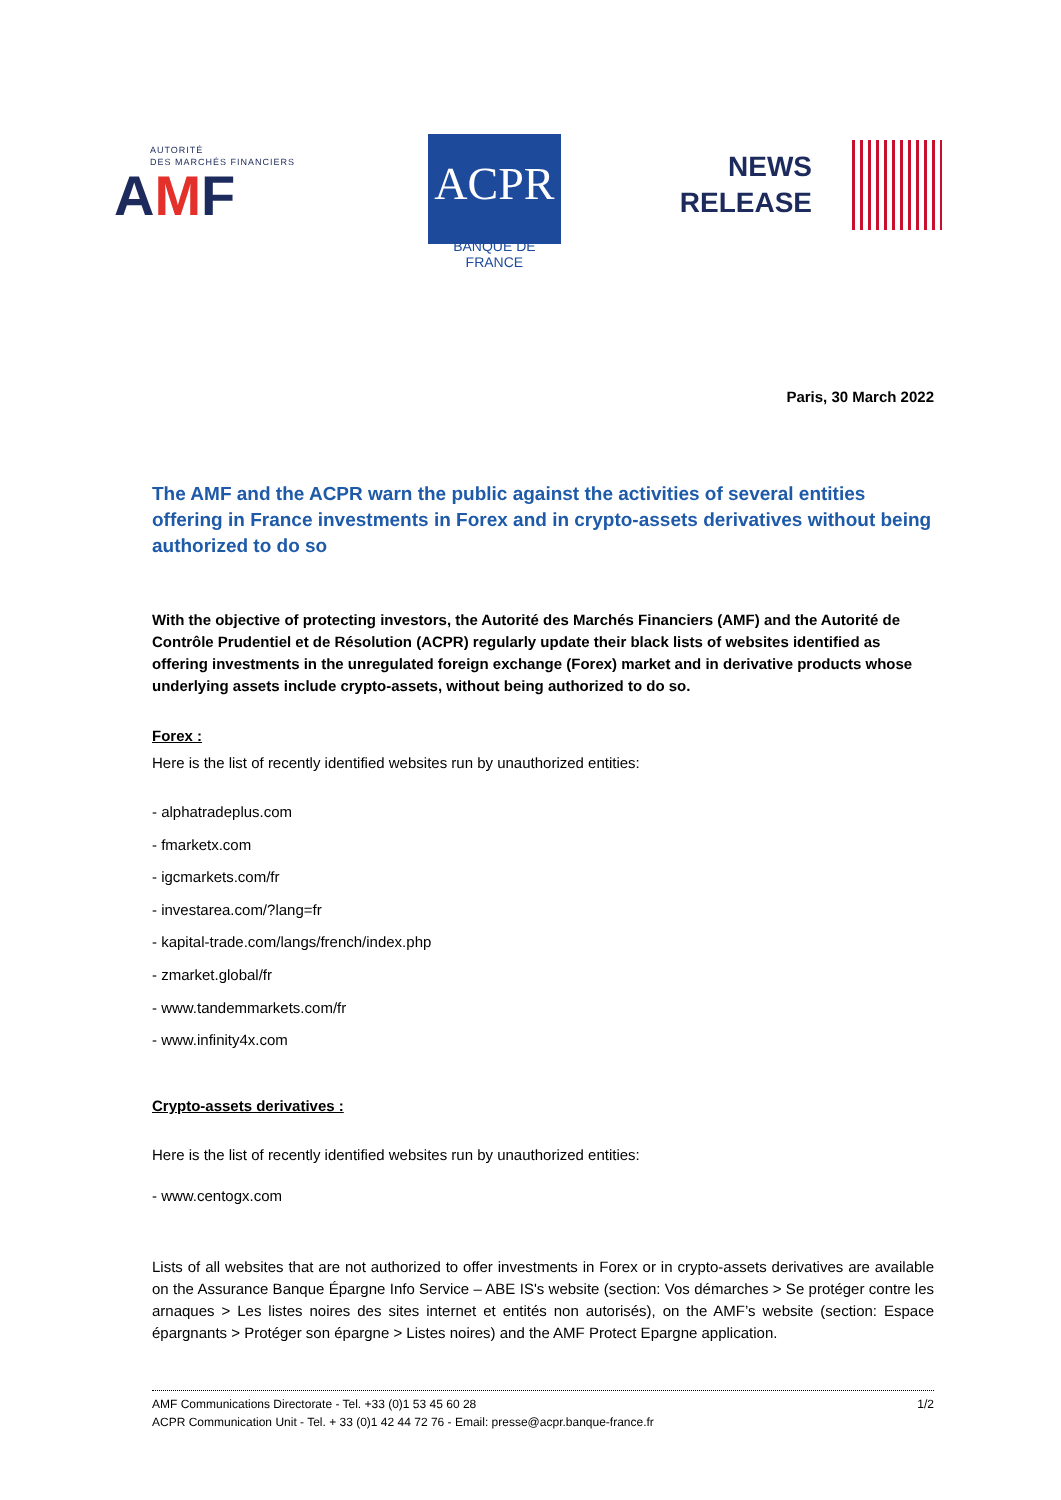AUTORITÉ
DES MARCHÉS FINANCIERS
AMF
ACPR
BANQUE DE FRANCE
NEWS
RELEASE
Paris, 30 March 2022
The AMF and the ACPR warn the public against the activities of several entities offering in France investments in Forex and in crypto-assets derivatives without being authorized to do so
With the objective of protecting investors, the Autorité des Marchés Financiers (AMF) and the Autorité de Contrôle Prudentiel et de Résolution (ACPR) regularly update their black lists of websites identified as offering investments in the unregulated foreign exchange (Forex) market and in derivative products whose underlying assets include crypto-assets, without being authorized to do so.
Forex :
Here is the list of recently identified websites run by unauthorized entities:
- alphatradeplus.com
- fmarketx.com
- igcmarkets.com/fr
- investarea.com/?lang=fr
- kapital-trade.com/langs/french/index.php
- zmarket.global/fr
- www.tandemmarkets.com/fr
- www.infinity4x.com
Crypto-assets derivatives :
Here is the list of recently identified websites run by unauthorized entities:
- www.centogx.com
Lists of all websites that are not authorized to offer investments in Forex or in crypto-assets derivatives are available on the Assurance Banque Épargne Info Service – ABE IS's website (section: Vos démarches > Se protéger contre les arnaques > Les listes noires des sites internet et entités non autorisés), on the AMF’s website (section: Espace épargnants > Protéger son épargne > Listes noires) and the AMF Protect Epargne application.
AMF Communications Directorate - Tel. +33 (0)1 53 45 60 28
ACPR Communication Unit - Tel. + 33 (0)1 42 44 72 76 - Email: presse@acpr.banque-france.fr
1/2